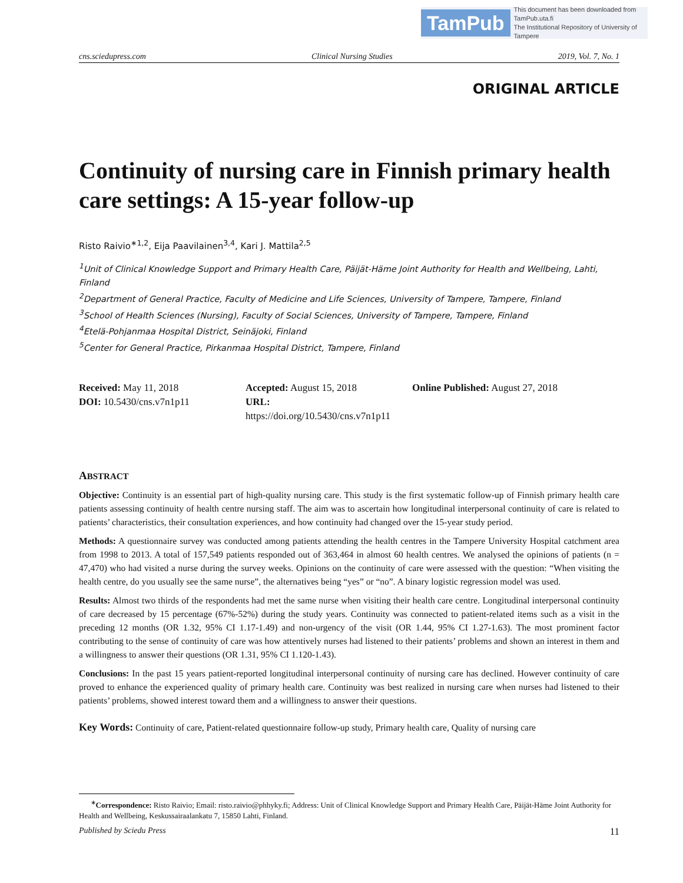TamPub This document has been downloaded from TamPub.uta.fi
The Institutional Repository of University of Tampere
cns.sciedupress.com Clinical Nursing Studies 2019, Vol. 7, No. 1
ORIGINAL ARTICLE
Continuity of nursing care in Finnish primary health care settings: A 15-year follow-up
Risto Raivio<sup>∗1,2</sup>, Eija Paavilainen<sup>3,4</sup>, Kari J. Mattila<sup>2,5</sup>
<sup>1</sup> Unit of Clinical Knowledge Support and Primary Health Care, Päijät-Häme Joint Authority for Health and Wellbeing, Lahti, Finland
<sup>2</sup> Department of General Practice, Faculty of Medicine and Life Sciences, University of Tampere, Tampere, Finland
<sup>3</sup> School of Health Sciences (Nursing), Faculty of Social Sciences, University of Tampere, Tampere, Finland
<sup>4</sup> Etelä-Pohjanmaa Hospital District, Seinäjoki, Finland
<sup>5</sup> Center for General Practice, Pirkanmaa Hospital District, Tampere, Finland
Received: May 11, 2018
Accepted: August 15, 2018
Online Published: August 27, 2018
DOI: 10.5430/cns.v7n1p11
URL: https://doi.org/10.5430/cns.v7n1p11
ABSTRACT
Objective: Continuity is an essential part of high-quality nursing care. This study is the first systematic follow-up of Finnish primary health care patients assessing continuity of health centre nursing staff. The aim was to ascertain how longitudinal interpersonal continuity of care is related to patients’ characteristics, their consultation experiences, and how continuity had changed over the 15-year study period.
Methods: A questionnaire survey was conducted among patients attending the health centres in the Tampere University Hospital catchment area from 1998 to 2013. A total of 157,549 patients responded out of 363,464 in almost 60 health centres. We analysed the opinions of patients (n = 47,470) who had visited a nurse during the survey weeks. Opinions on the continuity of care were assessed with the question: “When visiting the health centre, do you usually see the same nurse”, the alternatives being “yes” or “no”. A binary logistic regression model was used.
Results: Almost two thirds of the respondents had met the same nurse when visiting their health care centre. Longitudinal interpersonal continuity of care decreased by 15 percentage (67%-52%) during the study years. Continuity was connected to patient-related items such as a visit in the preceding 12 months (OR 1.32, 95% CI 1.17-1.49) and non-urgency of the visit (OR 1.44, 95% CI 1.27-1.63). The most prominent factor contributing to the sense of continuity of care was how attentively nurses had listened to their patients’ problems and shown an interest in them and a willingness to answer their questions (OR 1.31, 95% CI 1.120-1.43).
Conclusions: In the past 15 years patient-reported longitudinal interpersonal continuity of nursing care has declined. However continuity of care proved to enhance the experienced quality of primary health care. Continuity was best realized in nursing care when nurses had listened to their patients’ problems, showed interest toward them and a willingness to answer their questions.
Key Words: Continuity of care, Patient-related questionnaire follow-up study, Primary health care, Quality of nursing care
<sup>∗</sup>Correspondence: Risto Raivio; Email: risto.raivio@phhyky.fi; Address: Unit of Clinical Knowledge Support and Primary Health Care, Päijät-Häme Joint Authority for Health and Wellbeing, Keskussairaalankatu 7, 15850 Lahti, Finland.
Published by Sciedu Press 11